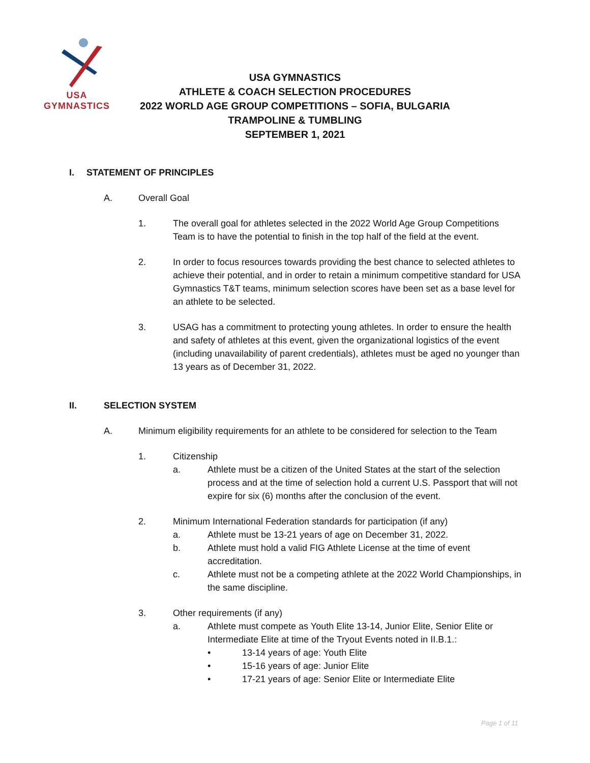USA GYMNASTICS
USA GYMNASTICS
ATHLETE & COACH SELECTION PROCEDURES
2022 WORLD AGE GROUP COMPETITIONS – SOFIA, BULGARIA
TRAMPOLINE & TUMBLING
SEPTEMBER 1, 2021
I. STATEMENT OF PRINCIPLES
A. Overall Goal
1. The overall goal for athletes selected in the 2022 World Age Group Competitions Team is to have the potential to finish in the top half of the field at the event.
2. In order to focus resources towards providing the best chance to selected athletes to achieve their potential, and in order to retain a minimum competitive standard for USA Gymnastics T&T teams, minimum selection scores have been set as a base level for an athlete to be selected.
3. USAG has a commitment to protecting young athletes. In order to ensure the health and safety of athletes at this event, given the organizational logistics of the event (including unavailability of parent credentials), athletes must be aged no younger than 13 years as of December 31, 2022.
II. SELECTION SYSTEM
A. Minimum eligibility requirements for an athlete to be considered for selection to the Team
1. Citizenship
a. Athlete must be a citizen of the United States at the start of the selection process and at the time of selection hold a current U.S. Passport that will not expire for six (6) months after the conclusion of the event.
2. Minimum International Federation standards for participation (if any)
a. Athlete must be 13-21 years of age on December 31, 2022.
b. Athlete must hold a valid FIG Athlete License at the time of event accreditation.
c. Athlete must not be a competing athlete at the 2022 World Championships, in the same discipline.
3. Other requirements (if any)
a. Athlete must compete as Youth Elite 13-14, Junior Elite, Senior Elite or Intermediate Elite at time of the Tryout Events noted in II.B.1.:
• 13-14 years of age: Youth Elite
• 15-16 years of age: Junior Elite
• 17-21 years of age: Senior Elite or Intermediate Elite
Page 1 of 11